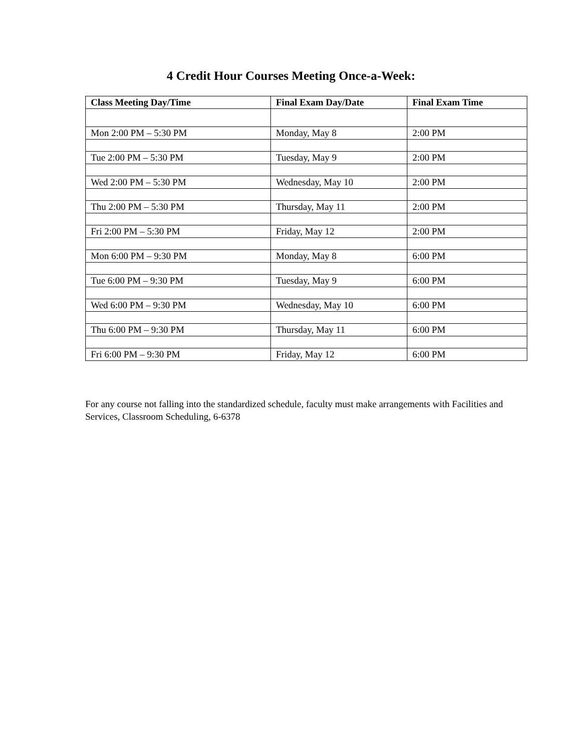4 Credit Hour Courses Meeting Once-a-Week:
| Class Meeting Day/Time | Final Exam Day/Date | Final Exam Time |
| --- | --- | --- |
| Mon 2:00 PM – 5:30 PM | Monday, May 8 | 2:00 PM |
| Tue 2:00 PM – 5:30 PM | Tuesday, May 9 | 2:00 PM |
| Wed 2:00 PM – 5:30 PM | Wednesday, May 10 | 2:00 PM |
| Thu 2:00 PM – 5:30 PM | Thursday, May 11 | 2:00 PM |
| Fri 2:00 PM – 5:30 PM | Friday, May 12 | 2:00 PM |
| Mon 6:00 PM – 9:30 PM | Monday, May 8 | 6:00 PM |
| Tue 6:00 PM – 9:30 PM | Tuesday, May 9 | 6:00 PM |
| Wed 6:00 PM – 9:30 PM | Wednesday, May 10 | 6:00 PM |
| Thu 6:00 PM – 9:30 PM | Thursday, May 11 | 6:00 PM |
| Fri 6:00 PM – 9:30 PM | Friday, May 12 | 6:00 PM |
For any course not falling into the standardized schedule, faculty must make arrangements with Facilities and Services, Classroom Scheduling, 6-6378